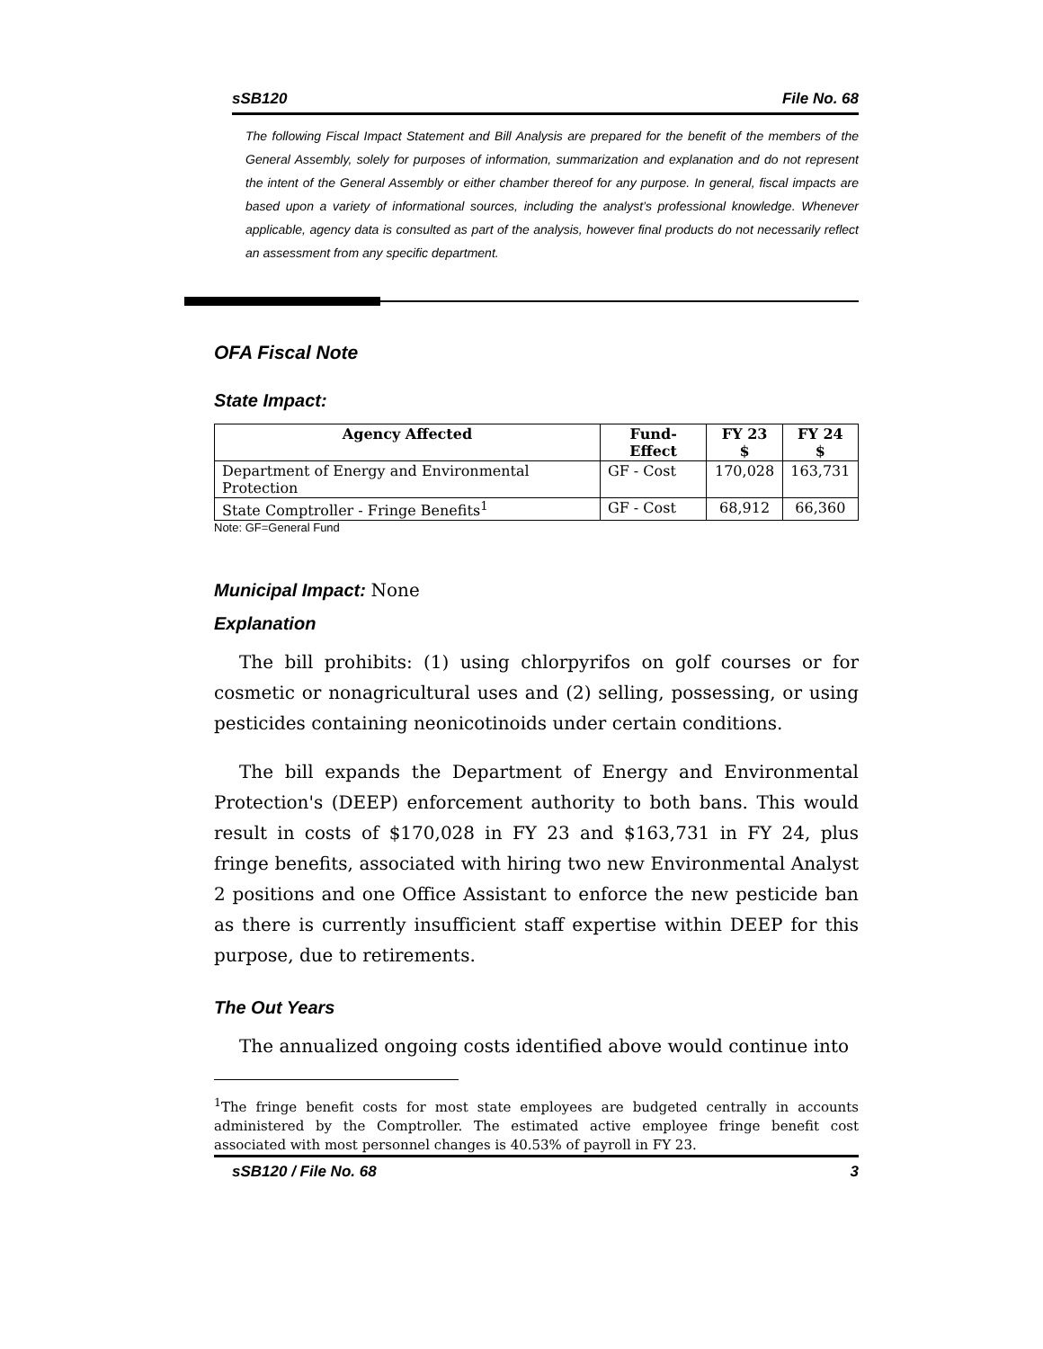sSB120 File No. 68
The following Fiscal Impact Statement and Bill Analysis are prepared for the benefit of the members of the General Assembly, solely for purposes of information, summarization and explanation and do not represent the intent of the General Assembly or either chamber thereof for any purpose. In general, fiscal impacts are based upon a variety of informational sources, including the analyst’s professional knowledge. Whenever applicable, agency data is consulted as part of the analysis, however final products do not necessarily reflect an assessment from any specific department.
OFA Fiscal Note
State Impact:
| Agency Affected | Fund-Effect | FY 23 $ | FY 24 $ |
| --- | --- | --- | --- |
| Department of Energy and Environmental Protection | GF - Cost | 170,028 | 163,731 |
| State Comptroller - Fringe Benefits<sup>1</sup> | GF - Cost | 68,912 | 66,360 |
Note: GF=General Fund
Municipal Impact: None
Explanation
The bill prohibits: (1) using chlorpyrifos on golf courses or for cosmetic or nonagricultural uses and (2) selling, possessing, or using pesticides containing neonicotinoids under certain conditions.
The bill expands the Department of Energy and Environmental Protection's (DEEP) enforcement authority to both bans. This would result in costs of $170,028 in FY 23 and $163,731 in FY 24, plus fringe benefits, associated with hiring two new Environmental Analyst 2 positions and one Office Assistant to enforce the new pesticide ban as there is currently insufficient staff expertise within DEEP for this purpose, due to retirements.
The Out Years
The annualized ongoing costs identified above would continue into
<sup>1</sup> The fringe benefit costs for most state employees are budgeted centrally in accounts administered by the Comptroller. The estimated active employee fringe benefit cost associated with most personnel changes is 40.53% of payroll in FY 23.
sSB120 / File No. 68 3